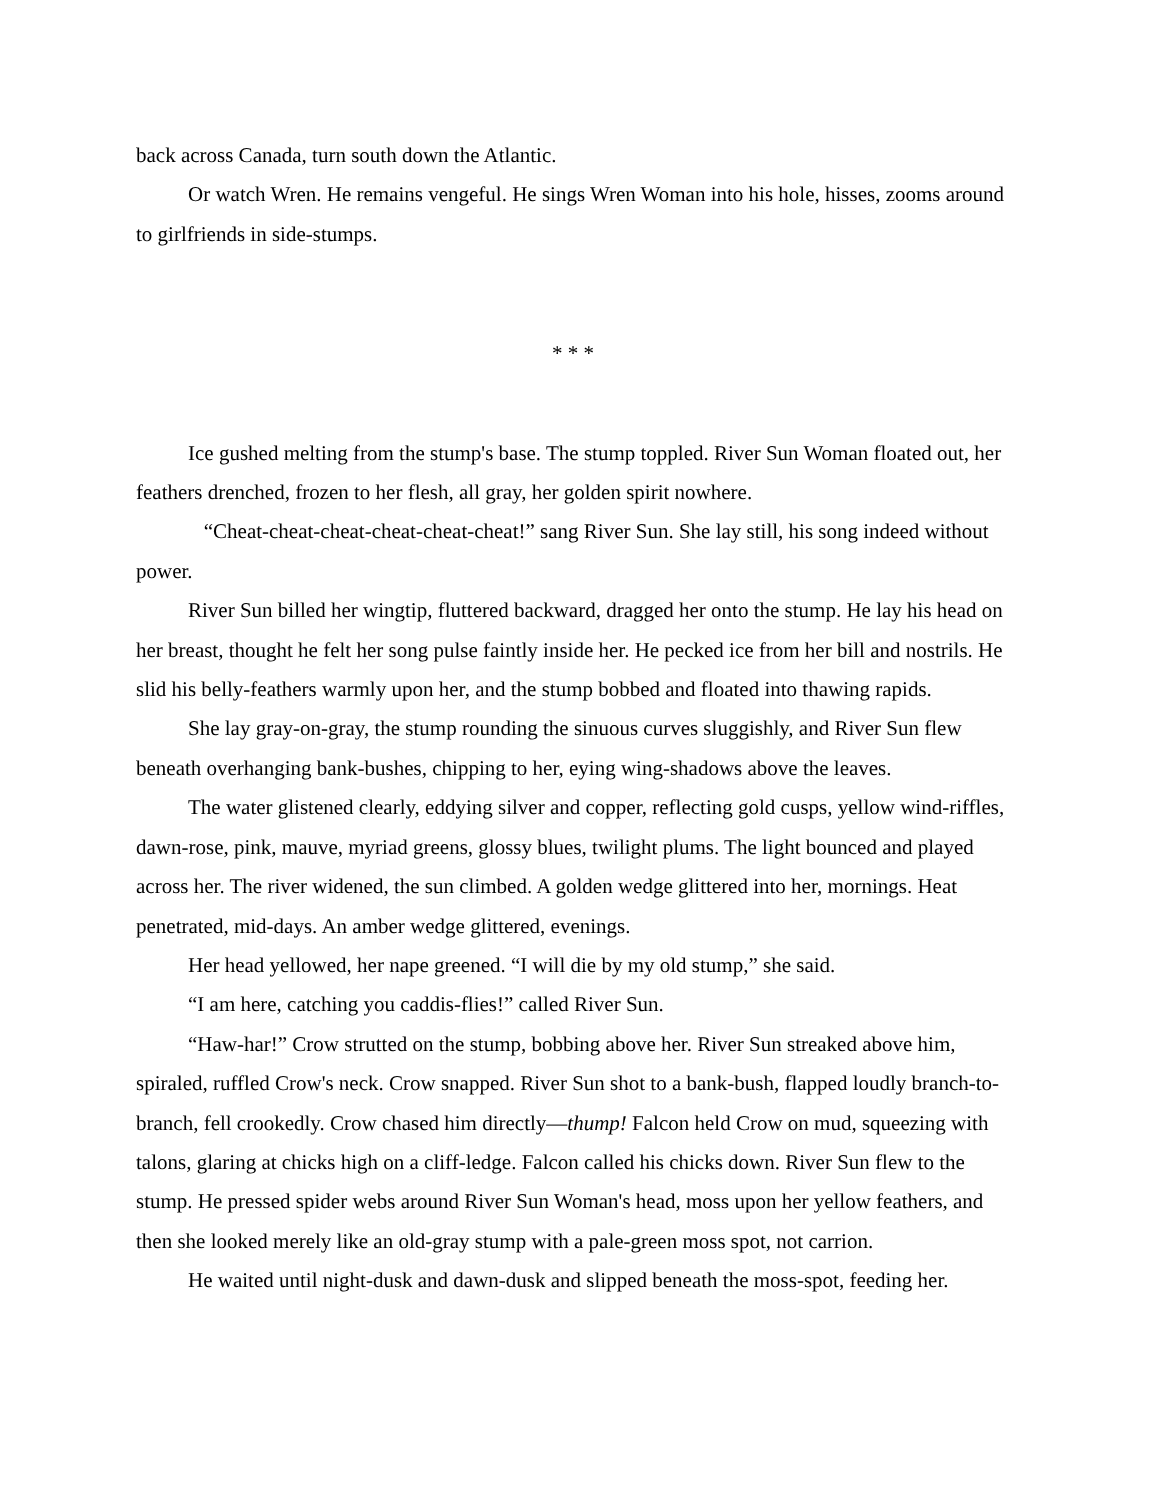back across Canada, turn south down the Atlantic.
Or watch Wren. He remains vengeful. He sings Wren Woman into his hole, hisses, zooms around to girlfriends in side-stumps.
* * *
Ice gushed melting from the stump's base. The stump toppled. River Sun Woman floated out, her feathers drenched, frozen to her flesh, all gray, her golden spirit nowhere.
“Cheat-cheat-cheat-cheat-cheat-cheat!” sang River Sun. She lay still, his song indeed without power.
River Sun billed her wingtip, fluttered backward, dragged her onto the stump. He lay his head on her breast, thought he felt her song pulse faintly inside her. He pecked ice from her bill and nostrils. He slid his belly-feathers warmly upon her, and the stump bobbed and floated into thawing rapids.
She lay gray-on-gray, the stump rounding the sinuous curves sluggishly, and River Sun flew beneath overhanging bank-bushes, chipping to her, eying wing-shadows above the leaves.
The water glistened clearly, eddying silver and copper, reflecting gold cusps, yellow wind-riffles, dawn-rose, pink, mauve, myriad greens, glossy blues, twilight plums. The light bounced and played across her. The river widened, the sun climbed. A golden wedge glittered into her, mornings. Heat penetrated, mid-days. An amber wedge glittered, evenings.
Her head yellowed, her nape greened. “I will die by my old stump,” she said.
“I am here, catching you caddis-flies!” called River Sun.
“Haw-har!” Crow strutted on the stump, bobbing above her. River Sun streaked above him, spiraled, ruffled Crow's neck. Crow snapped. River Sun shot to a bank-bush, flapped loudly branch-to-branch, fell crookedly. Crow chased him directly—thump! Falcon held Crow on mud, squeezing with talons, glaring at chicks high on a cliff-ledge. Falcon called his chicks down. River Sun flew to the stump. He pressed spider webs around River Sun Woman's head, moss upon her yellow feathers, and then she looked merely like an old-gray stump with a pale-green moss spot, not carrion.
He waited until night-dusk and dawn-dusk and slipped beneath the moss-spot, feeding her.